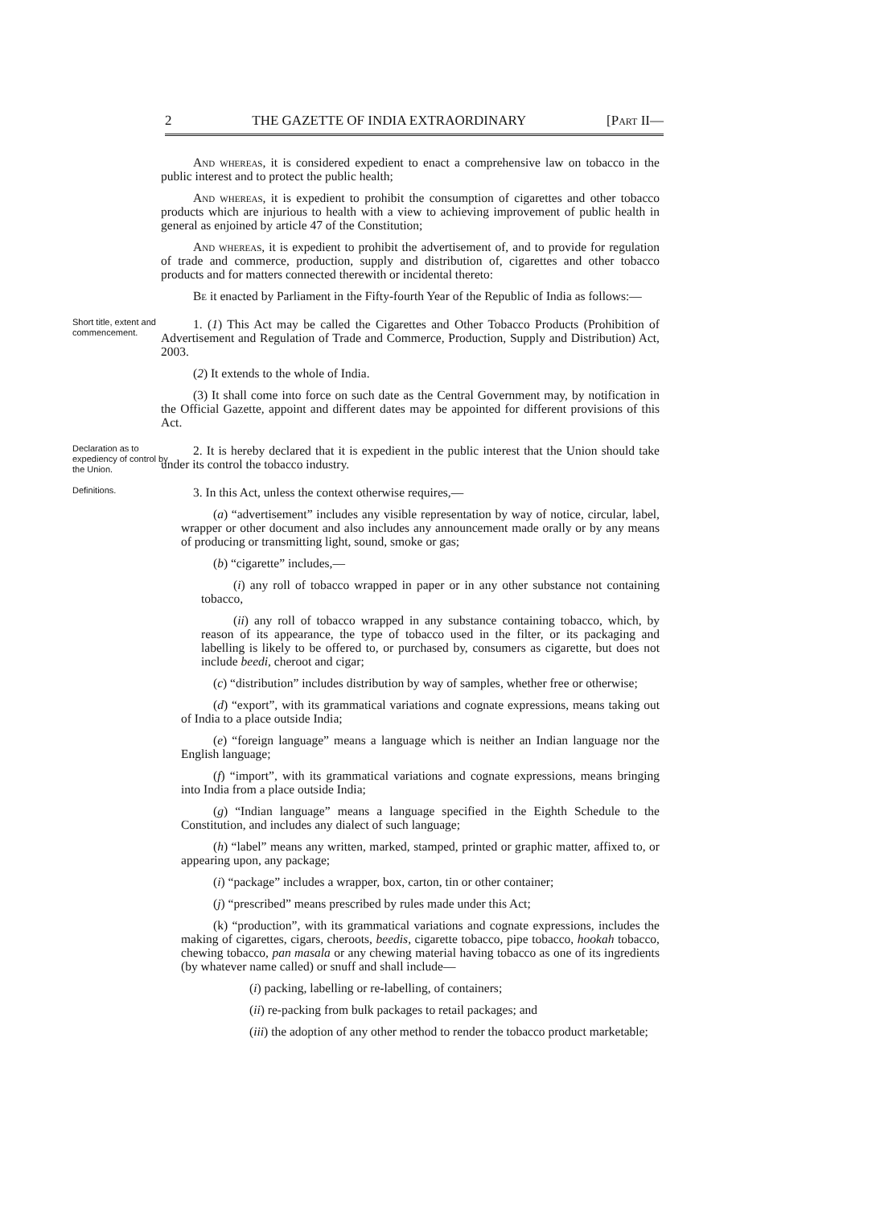2 THE GAZETTE OF INDIA EXTRAORDINARY [Part II—
And whereas, it is considered expedient to enact a comprehensive law on tobacco in the public interest and to protect the public health;
And whereas, it is expedient to prohibit the consumption of cigarettes and other tobacco products which are injurious to health with a view to achieving improvement of public health in general as enjoined by article 47 of the Constitution;
And whereas, it is expedient to prohibit the advertisement of, and to provide for regulation of trade and commerce, production, supply and distribution of, cigarettes and other tobacco products and for matters connected therewith or incidental thereto:
Be it enacted by Parliament in the Fifty-fourth Year of the Republic of India as follows:—
Short title, extent and commencement.
1. (1) This Act may be called the Cigarettes and Other Tobacco Products (Prohibition of Advertisement and Regulation of Trade and Commerce, Production, Supply and Distribution) Act, 2003.
(2) It extends to the whole of India.
(3) It shall come into force on such date as the Central Government may, by notification in the Official Gazette, appoint and different dates may be appointed for different provisions of this Act.
Declaration as to expediency of control by the Union.
2. It is hereby declared that it is expedient in the public interest that the Union should take under its control the tobacco industry.
Definitions.
3. In this Act, unless the context otherwise requires,—
(a) “advertisement” includes any visible representation by way of notice, circular, label, wrapper or other document and also includes any announcement made orally or by any means of producing or transmitting light, sound, smoke or gas;
(b) “cigarette” includes,—
(i) any roll of tobacco wrapped in paper or in any other substance not containing tobacco,
(ii) any roll of tobacco wrapped in any substance containing tobacco, which, by reason of its appearance, the type of tobacco used in the filter, or its packaging and labelling is likely to be offered to, or purchased by, consumers as cigarette, but does not include beedi, cheroot and cigar;
(c) “distribution” includes distribution by way of samples, whether free or otherwise;
(d) “export”, with its grammatical variations and cognate expressions, means taking out of India to a place outside India;
(e) “foreign language” means a language which is neither an Indian language nor the English language;
(f) “import”, with its grammatical variations and cognate expressions, means bringing into India from a place outside India;
(g) “Indian language” means a language specified in the Eighth Schedule to the Constitution, and includes any dialect of such language;
(h) “label” means any written, marked, stamped, printed or graphic matter, affixed to, or appearing upon, any package;
(i) “package” includes a wrapper, box, carton, tin or other container;
(j) “prescribed” means prescribed by rules made under this Act;
(k) “production”, with its grammatical variations and cognate expressions, includes the making of cigarettes, cigars, cheroots, beedis, cigarette tobacco, pipe tobacco, hookah tobacco, chewing tobacco, pan masala or any chewing material having tobacco as one of its ingredients (by whatever name called) or snuff and shall include—
(i) packing, labelling or re-labelling, of containers;
(ii) re-packing from bulk packages to retail packages; and
(iii) the adoption of any other method to render the tobacco product marketable;